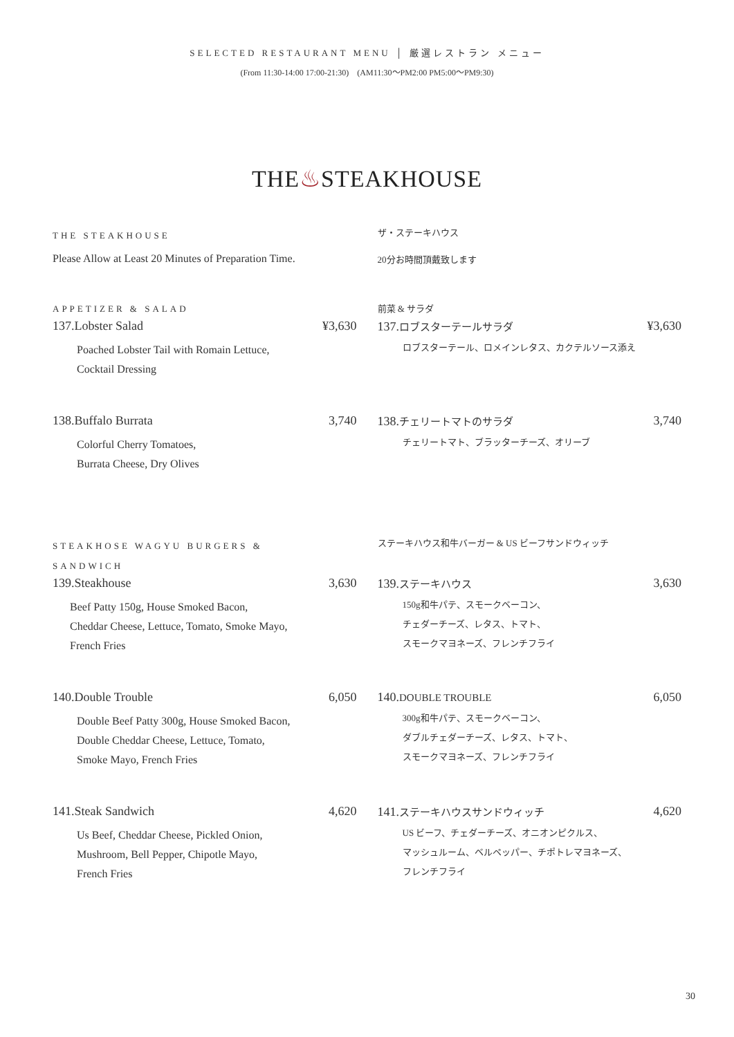SELECTED RESTAURANT MENU │ 厳選レストラン メニュー
(From 11:30-14:00 17:00-21:30) (AM11:30〜PM2:00 PM5:00〜PM9:30)
THE♨STEAKHOUSE
THE STEAKHOUSE
Please Allow at Least 20 Minutes of Preparation Time.
ザ・ステーキハウス
20分お時間頂戴致します
APPETIZER & SALAD
137.Lobster Salad ¥3,630
Poached Lobster Tail with Romain Lettuce,
Cocktail Dressing
前菜 & サラダ
137.ロブスターテールサラダ ¥3,630
ロブスターテール、ロメインレタス、カクテルソース添え
138.Buffalo Burrata 3,740
Colorful Cherry Tomatoes,
Burrata Cheese, Dry Olives
138.チェリートマトのサラダ 3,740
チェリートマト、ブラッターチーズ、オリーブ
STEAKHOSE WAGYU BURGERS &
SANDWICH
139.Steakhouse 3,630
Beef Patty 150g, House Smoked Bacon,
Cheddar Cheese, Lettuce, Tomato, Smoke Mayo,
French Fries
ステーキハウス和牛バーガー & US ビーフサンドウィッチ
139.ステーキハウス 3,630
150g和牛パテ、スモークベーコン、
チェダーチーズ、レタス、トマト、
スモークマヨネーズ、フレンチフライ
140.Double Trouble 6,050
Double Beef Patty 300g, House Smoked Bacon,
Double Cheddar Cheese, Lettuce, Tomato,
Smoke Mayo, French Fries
140.DOUBLE TROUBLE 6,050
300g和牛パテ、スモークベーコン、
ダブルチェダーチーズ、レタス、トマト、
スモークマヨネーズ、フレンチフライ
141.Steak Sandwich 4,620
Us Beef, Cheddar Cheese, Pickled Onion,
Mushroom, Bell Pepper, Chipotle Mayo,
French Fries
141.ステーキハウスサンドウィッチ 4,620
US ビーフ、チェダーチーズ、オニオンピクルス、
マッシュルーム、ベルペッパー、チポトレマヨネーズ、
フレンチフライ
30